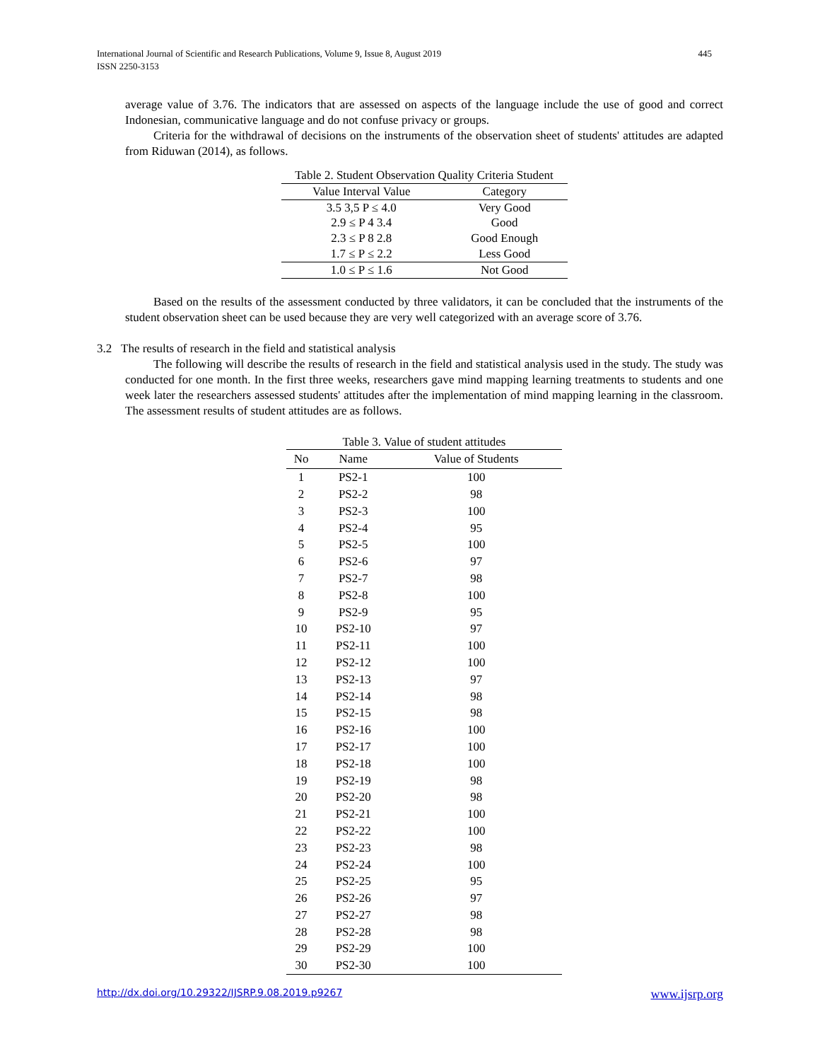International Journal of Scientific and Research Publications, Volume 9, Issue 8, August 2019
ISSN 2250-3153
445
average value of 3.76. The indicators that are assessed on aspects of the language include the use of good and correct Indonesian, communicative language and do not confuse privacy or groups.
Criteria for the withdrawal of decisions on the instruments of the observation sheet of students' attitudes are adapted from Riduwan (2014), as follows.
Table 2. Student Observation Quality Criteria Student
| Value Interval Value | Category |
| --- | --- |
| 3.5 3,5 P ≤ 4.0 | Very Good |
| 2.9 ≤ P 4 3.4 | Good |
| 2.3 ≤ P 8 2.8 | Good Enough |
| 1.7 ≤ P ≤ 2.2 | Less Good |
| 1.0 ≤ P ≤ 1.6 | Not Good |
Based on the results of the assessment conducted by three validators, it can be concluded that the instruments of the student observation sheet can be used because they are very well categorized with an average score of 3.76.
3.2 The results of research in the field and statistical analysis
The following will describe the results of research in the field and statistical analysis used in the study. The study was conducted for one month. In the first three weeks, researchers gave mind mapping learning treatments to students and one week later the researchers assessed students' attitudes after the implementation of mind mapping learning in the classroom. The assessment results of student attitudes are as follows.
Table 3. Value of student attitudes
| No | Name | Value of Students |
| --- | --- | --- |
| 1 | PS2-1 | 100 |
| 2 | PS2-2 | 98 |
| 3 | PS2-3 | 100 |
| 4 | PS2-4 | 95 |
| 5 | PS2-5 | 100 |
| 6 | PS2-6 | 97 |
| 7 | PS2-7 | 98 |
| 8 | PS2-8 | 100 |
| 9 | PS2-9 | 95 |
| 10 | PS2-10 | 97 |
| 11 | PS2-11 | 100 |
| 12 | PS2-12 | 100 |
| 13 | PS2-13 | 97 |
| 14 | PS2-14 | 98 |
| 15 | PS2-15 | 98 |
| 16 | PS2-16 | 100 |
| 17 | PS2-17 | 100 |
| 18 | PS2-18 | 100 |
| 19 | PS2-19 | 98 |
| 20 | PS2-20 | 98 |
| 21 | PS2-21 | 100 |
| 22 | PS2-22 | 100 |
| 23 | PS2-23 | 98 |
| 24 | PS2-24 | 100 |
| 25 | PS2-25 | 95 |
| 26 | PS2-26 | 97 |
| 27 | PS2-27 | 98 |
| 28 | PS2-28 | 98 |
| 29 | PS2-29 | 100 |
| 30 | PS2-30 | 100 |
http://dx.doi.org/10.29322/IJSRP.9.08.2019.p9267 www.ijsrp.org